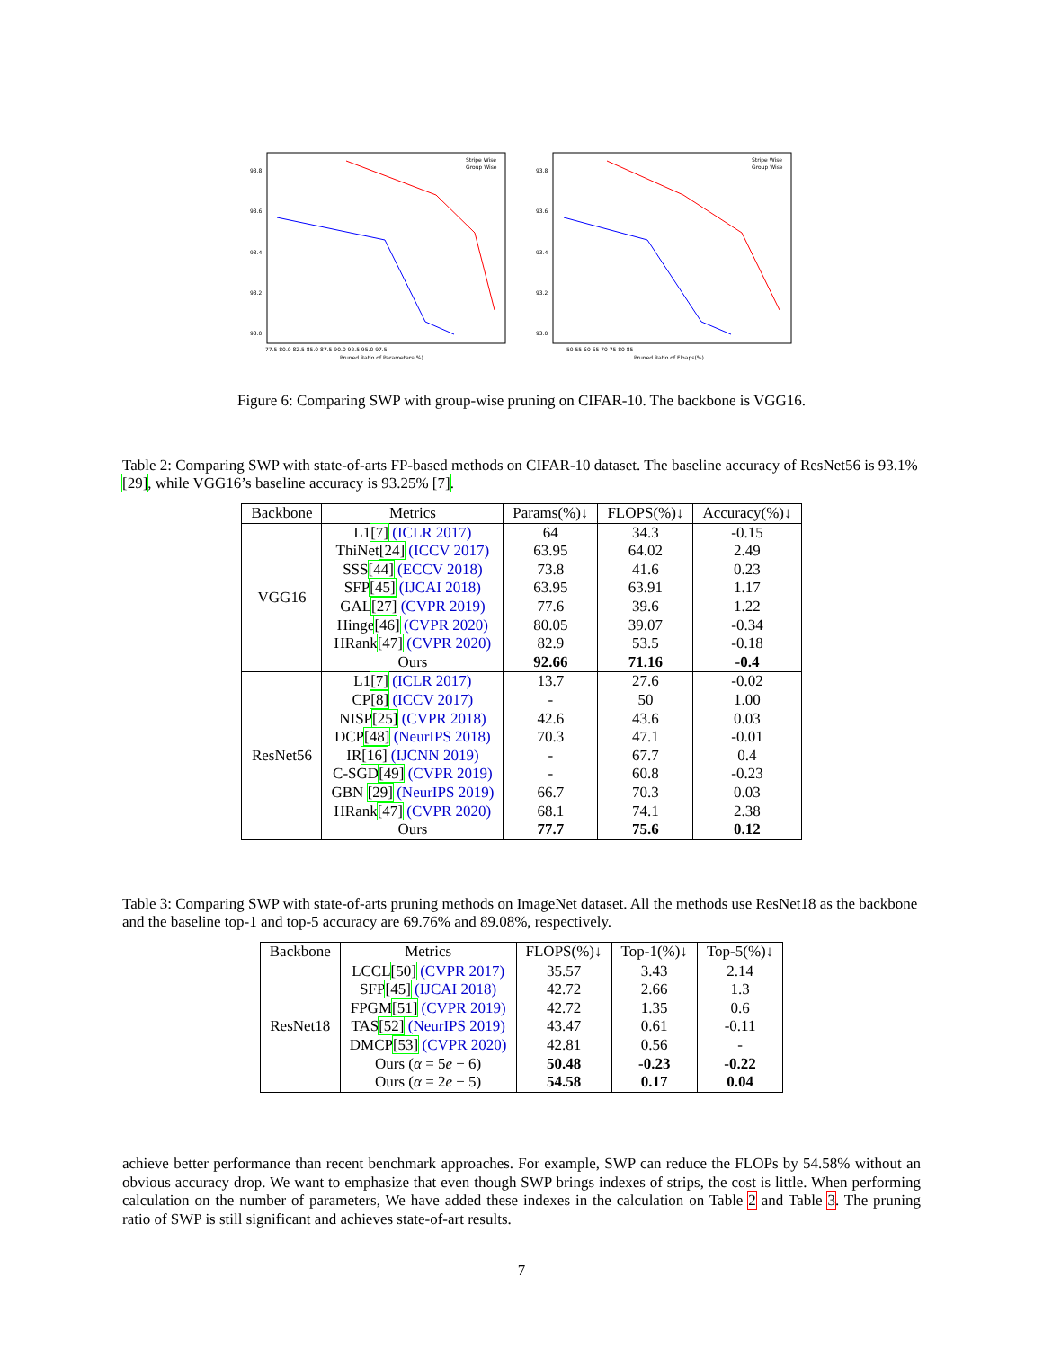93.8
93.6
93.4
93.2
93.0
77.5 80.0 82.5 85.0 87.5 90.0 92.5 95.0 97.5
Pruned Ratio of Parameters(%)
Stripe Wise
Group Wise
93.8
93.6
93.4
93.2
93.0
50 55 60 65 70 75 80 85
Pruned Ratio of Floaps(%)
Stripe Wise
Group Wise
Figure 6: Comparing SWP with group-wise pruning on CIFAR-10. The backbone is VGG16.
Table 2: Comparing SWP with state-of-arts FP-based methods on CIFAR-10 dataset. The baseline accuracy of ResNet56 is 93.1% [29], while VGG16’s baseline accuracy is 93.25% [7].
| Backbone | Metrics | Params(%)↓ | FLOPS(%)↓ | Accuracy(%)↓ |
| --- | --- | --- | --- | --- |
| VGG16 | L1 [7] (ICLR 2017) | 64 | 34.3 | -0.15 |
| | ThiNet [24] (ICCV 2017) | 63.95 | 64.02 | 2.49 |
| | SSS [44] (ECCV 2018) | 73.8 | 41.6 | 0.23 |
| | SFP [45] (IJCAI 2018) | 63.95 | 63.91 | 1.17 |
| | GAL [27] (CVPR 2019) | 77.6 | 39.6 | 1.22 |
| | Hinge [46] (CVPR 2020) | 80.05 | 39.07 | -0.34 |
| | HRank [47] (CVPR 2020) | 82.9 | 53.5 | -0.18 |
| | Ours | 92.66 | 71.16 | -0.4 |
| ResNet56 | L1 [7] (ICLR 2017) | 13.7 | 27.6 | -0.02 |
| | CP [8] (ICCV 2017) | - | 50 | 1.00 |
| | NISP [25] (CVPR 2018) | 42.6 | 43.6 | 0.03 |
| | DCP [48] (NeurIPS 2018) | 70.3 | 47.1 | -0.01 |
| | IR [16] (IJCNN 2019) | - | 67.7 | 0.4 |
| | C-SGD [49] (CVPR 2019) | - | 60.8 | -0.23 |
| | GBN [29] (NeurIPS 2019) | 66.7 | 70.3 | 0.03 |
| | HRank [47] (CVPR 2020) | 68.1 | 74.1 | 2.38 |
| | Ours | 77.7 | 75.6 | 0.12 |
Table 3: Comparing SWP with state-of-arts pruning methods on ImageNet dataset. All the methods use ResNet18 as the backbone and the baseline top-1 and top-5 accuracy are 69.76% and 89.08%, respectively.
| Backbone | Metrics | FLOPS(%)↓ | Top-1(%)↓ | Top-5(%)↓ |
| --- | --- | --- | --- | --- |
| ResNet18 | LCCL [50] (CVPR 2017) | 35.57 | 3.43 | 2.14 |
| | SFP [45] (IJCAI 2018) | 42.72 | 2.66 | 1.3 |
| | FPGM [51] (CVPR 2019) | 42.72 | 1.35 | 0.6 |
| | TAS [52] (NeurIPS 2019) | 43.47 | 0.61 | -0.11 |
| | DMCP [53] (CVPR 2020) | 42.81 | 0.56 | - |
| | Ours ( α = 5 e − 6) | 50.48 | -0.23 | -0.22 |
| | Ours ( α = 2 e − 5) | 54.58 | 0.17 | 0.04 |
achieve better performance than recent benchmark approaches. For example, SWP can reduce the FLOPs by 54.58% without an obvious accuracy drop. We want to emphasize that even though SWP brings indexes of strips, the cost is little. When performing calculation on the number of parameters, We have added these indexes in the calculation on Table 2 and Table 3. The pruning ratio of SWP is still significant and achieves state-of-art results.
7